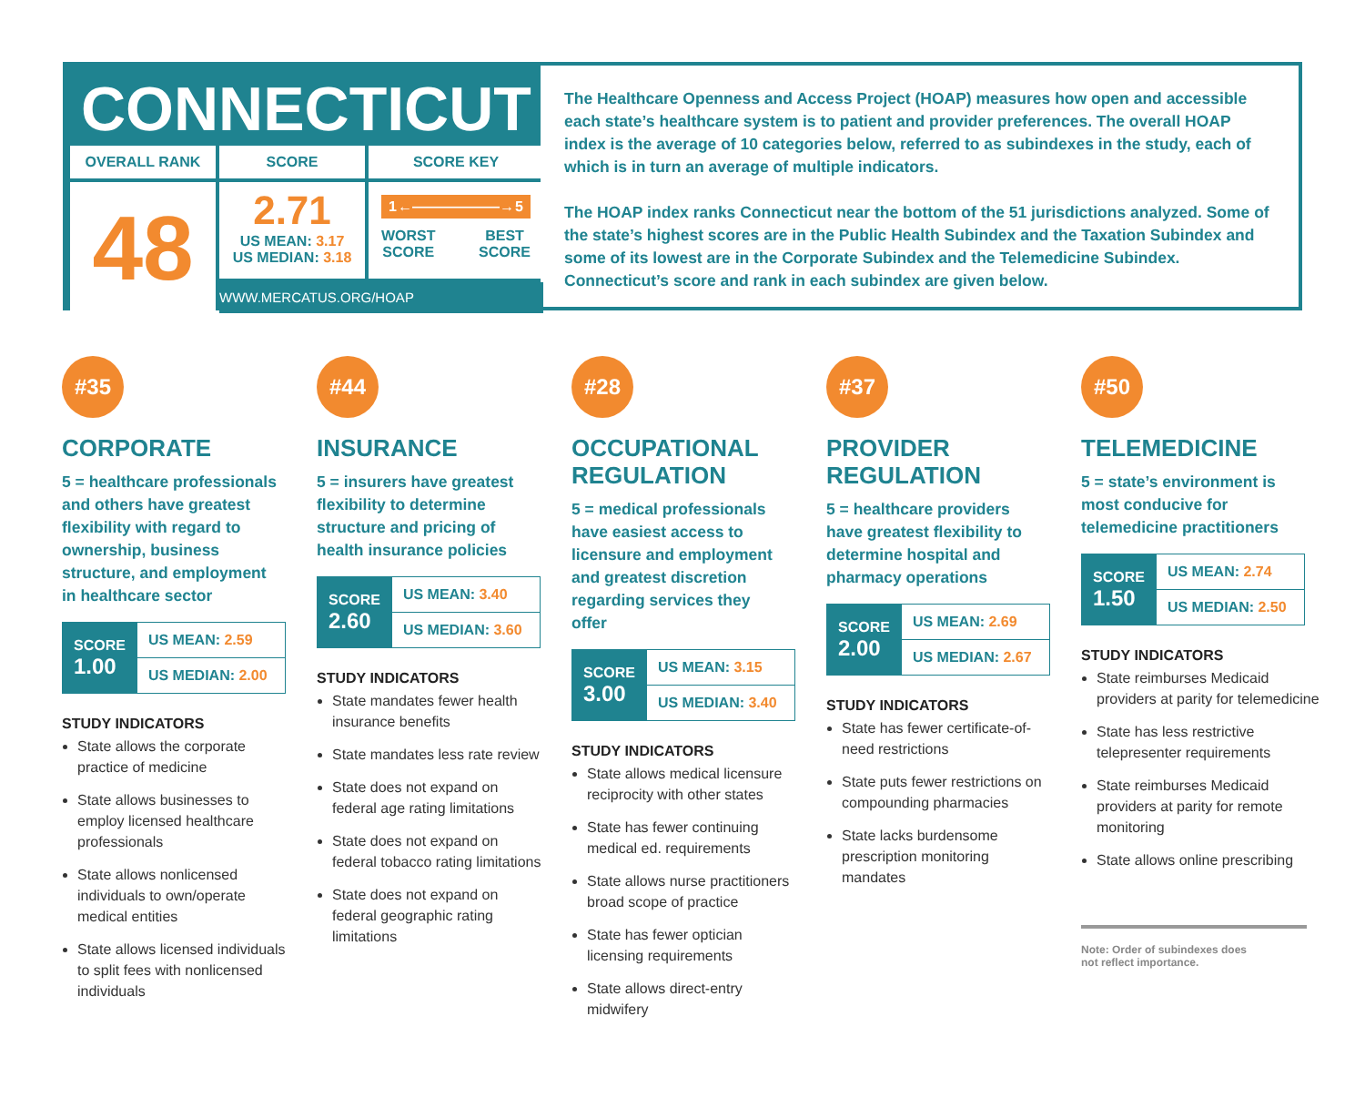CONNECTICUT
OVERALL RANK
SCORE
SCORE KEY
48
2.71
US MEAN: 3.17
US MEDIAN: 3.18
1 ←――――――→ 5
WORST
SCORE BEST
SCORE
WWW.MERCATUS.ORG/HOAP
The Healthcare Openness and Access Project (HOAP) measures how open and accessible each state’s healthcare system is to patient and provider preferences. The overall HOAP index is the average of 10 categories below, referred to as subindexes in the study, each of which is in turn an average of multiple indicators.
The HOAP index ranks Connecticut near the bottom of the 51 jurisdictions analyzed. Some of the state’s highest scores are in the Public Health Subindex and the Taxation Subindex and some of its lowest are in the Corporate Subindex and the Telemedicine Subindex. Connecticut’s score and rank in each subindex are given below.
#35
CORPORATE
5 = healthcare professionals and others have greatest flexibility with regard to ownership, business structure, and employment in healthcare sector
| SCORE 1.00 | US MEAN: 2.59 |
| | US MEDIAN: 2.00 |
STUDY INDICATORS
State allows the corporate practice of medicine
State allows businesses to employ licensed healthcare professionals
State allows nonlicensed individuals to own/operate medical entities
State allows licensed individuals to split fees with nonlicensed individuals
#44
INSURANCE
5 = insurers have greatest flexibility to determine structure and pricing of health insurance policies
| SCORE 2.60 | US MEAN: 3.40 |
| | US MEDIAN: 3.60 |
STUDY INDICATORS
State mandates fewer health insurance benefits
State mandates less rate review
State does not expand on federal age rating limitations
State does not expand on federal tobacco rating limitations
State does not expand on federal geographic rating limitations
#28
OCCUPATIONAL
REGULATION
5 = medical professionals have easiest access to licensure and employment and greatest discretion regarding services they offer
| SCORE 3.00 | US MEAN: 3.15 |
| | US MEDIAN: 3.40 |
STUDY INDICATORS
State allows medical licensure reciprocity with other states
State has fewer continuing medical ed. requirements
State allows nurse practitioners broad scope of practice
State has fewer optician licensing requirements
State allows direct-entry midwifery
#37
PROVIDER
REGULATION
5 = healthcare providers have greatest flexibility to determine hospital and pharmacy operations
| SCORE 2.00 | US MEAN: 2.69 |
| | US MEDIAN: 2.67 |
STUDY INDICATORS
State has fewer certificate-of-need restrictions
State puts fewer restrictions on compounding pharmacies
State lacks burdensome prescription monitoring mandates
#50
TELEMEDICINE
5 = state’s environment is most conducive for telemedicine practitioners
| SCORE 1.50 | US MEAN: 2.74 |
| | US MEDIAN: 2.50 |
STUDY INDICATORS
State reimburses Medicaid providers at parity for telemedicine
State has less restrictive telepresenter requirements
State reimburses Medicaid providers at parity for remote monitoring
State allows online prescribing
Note: Order of subindexes does
not reflect importance.